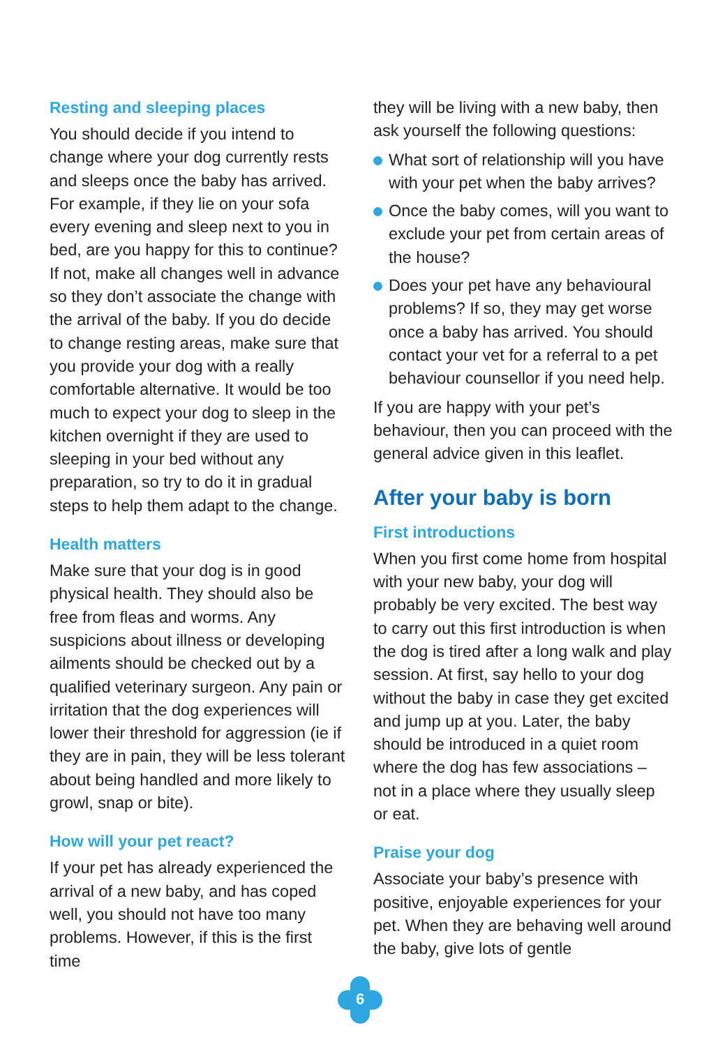Resting and sleeping places
You should decide if you intend to change where your dog currently rests and sleeps once the baby has arrived. For example, if they lie on your sofa every evening and sleep next to you in bed, are you happy for this to continue? If not, make all changes well in advance so they don’t associate the change with the arrival of the baby. If you do decide to change resting areas, make sure that you provide your dog with a really comfortable alternative. It would be too much to expect your dog to sleep in the kitchen overnight if they are used to sleeping in your bed without any preparation, so try to do it in gradual steps to help them adapt to the change.
Health matters
Make sure that your dog is in good physical health. They should also be free from fleas and worms. Any suspicions about illness or developing ailments should be checked out by a qualified veterinary surgeon. Any pain or irritation that the dog experiences will lower their threshold for aggression (ie if they are in pain, they will be less tolerant about being handled and more likely to growl, snap or bite).
How will your pet react?
If your pet has already experienced the arrival of a new baby, and has coped well, you should not have too many problems. However, if this is the first time
they will be living with a new baby, then ask yourself the following questions:
What sort of relationship will you have with your pet when the baby arrives?
Once the baby comes, will you want to exclude your pet from certain areas of the house?
Does your pet have any behavioural problems? If so, they may get worse once a baby has arrived. You should contact your vet for a referral to a pet behaviour counsellor if you need help.
If you are happy with your pet’s behaviour, then you can proceed with the general advice given in this leaflet.
After your baby is born
First introductions
When you first come home from hospital with your new baby, your dog will probably be very excited. The best way to carry out this first introduction is when the dog is tired after a long walk and play session. At first, say hello to your dog without the baby in case they get excited and jump up at you. Later, the baby should be introduced in a quiet room where the dog has few associations – not in a place where they usually sleep or eat.
Praise your dog
Associate your baby’s presence with positive, enjoyable experiences for your pet. When they are behaving well around the baby, give lots of gentle
6